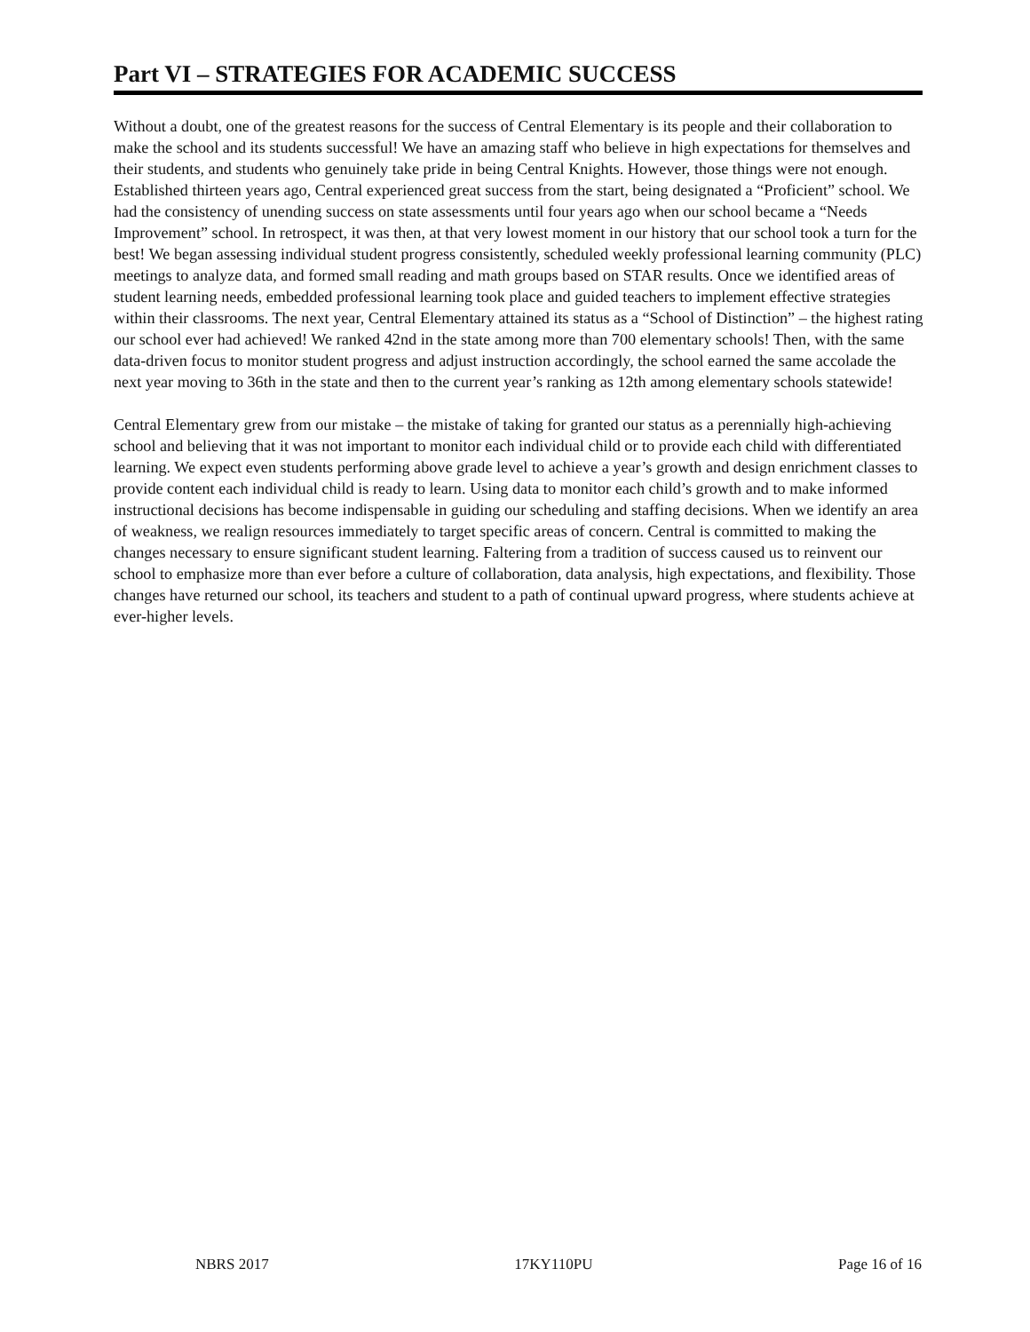Part VI – STRATEGIES FOR ACADEMIC SUCCESS
Without a doubt, one of the greatest reasons for the success of Central Elementary is its people and their collaboration to make the school and its students successful! We have an amazing staff who believe in high expectations for themselves and their students, and students who genuinely take pride in being Central Knights. However, those things were not enough. Established thirteen years ago, Central experienced great success from the start, being designated a “Proficient” school. We had the consistency of unending success on state assessments until four years ago when our school became a “Needs Improvement” school. In retrospect, it was then, at that very lowest moment in our history that our school took a turn for the best! We began assessing individual student progress consistently, scheduled weekly professional learning community (PLC) meetings to analyze data, and formed small reading and math groups based on STAR results. Once we identified areas of student learning needs, embedded professional learning took place and guided teachers to implement effective strategies within their classrooms. The next year, Central Elementary attained its status as a “School of Distinction” – the highest rating our school ever had achieved! We ranked 42nd in the state among more than 700 elementary schools! Then, with the same data-driven focus to monitor student progress and adjust instruction accordingly, the school earned the same accolade the next year moving to 36th in the state and then to the current year’s ranking as 12th among elementary schools statewide!
Central Elementary grew from our mistake – the mistake of taking for granted our status as a perennially high-achieving school and believing that it was not important to monitor each individual child or to provide each child with differentiated learning. We expect even students performing above grade level to achieve a year’s growth and design enrichment classes to provide content each individual child is ready to learn. Using data to monitor each child’s growth and to make informed instructional decisions has become indispensable in guiding our scheduling and staffing decisions. When we identify an area of weakness, we realign resources immediately to target specific areas of concern. Central is committed to making the changes necessary to ensure significant student learning. Faltering from a tradition of success caused us to reinvent our school to emphasize more than ever before a culture of collaboration, data analysis, high expectations, and flexibility. Those changes have returned our school, its teachers and student to a path of continual upward progress, where students achieve at ever-higher levels.
NBRS 2017 17KY110PU Page 16 of 16